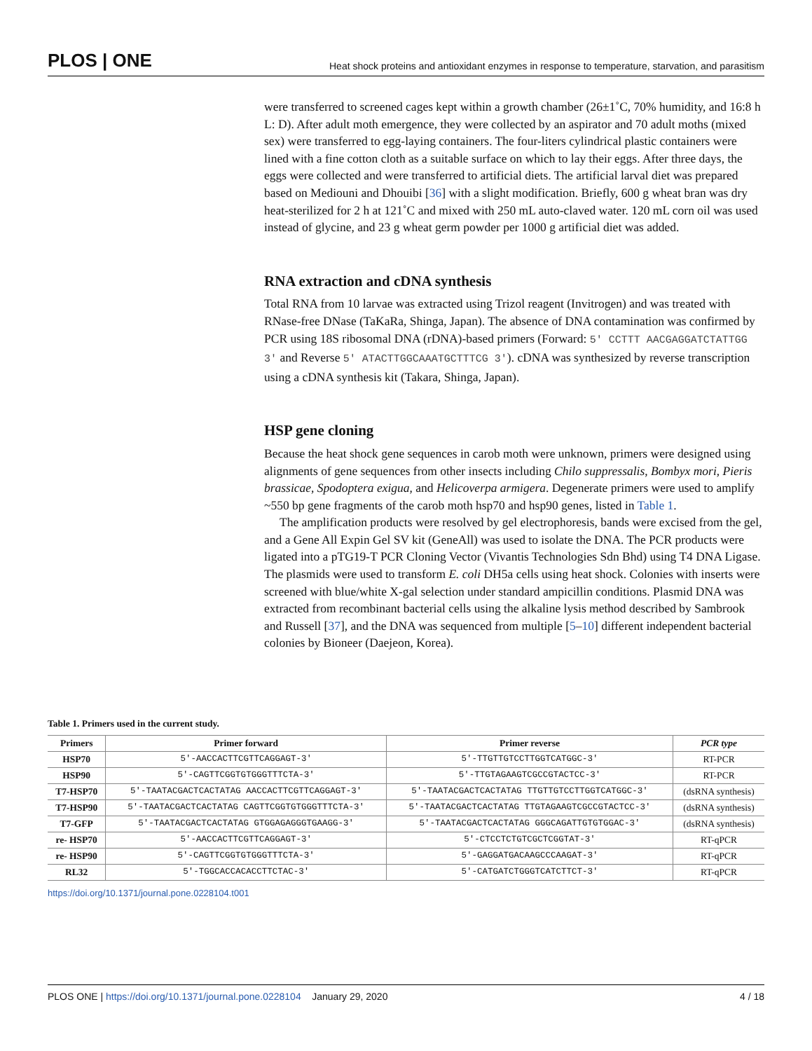PLOS | ONE Heat shock proteins and antioxidant enzymes in response to temperature, starvation, and parasitism
were transferred to screened cages kept within a growth chamber (26±1˚C, 70% humidity, and 16:8 h L: D). After adult moth emergence, they were collected by an aspirator and 70 adult moths (mixed sex) were transferred to egg-laying containers. The four-liters cylindrical plastic containers were lined with a fine cotton cloth as a suitable surface on which to lay their eggs. After three days, the eggs were collected and were transferred to artificial diets. The artificial larval diet was prepared based on Mediouni and Dhouibi [36] with a slight modification. Briefly, 600 g wheat bran was dry heat-sterilized for 2 h at 121˚C and mixed with 250 mL auto-claved water. 120 mL corn oil was used instead of glycine, and 23 g wheat germ powder per 1000 g artificial diet was added.
RNA extraction and cDNA synthesis
Total RNA from 10 larvae was extracted using Trizol reagent (Invitrogen) and was treated with RNase-free DNase (TaKaRa, Shinga, Japan). The absence of DNA contamination was confirmed by PCR using 18S ribosomal DNA (rDNA)-based primers (Forward: 5' CCTTT AACGAGGATCTATTGG 3' and Reverse 5' ATACTTGGCAAATGCTTTCG 3'). cDNA was synthesized by reverse transcription using a cDNA synthesis kit (Takara, Shinga, Japan).
HSP gene cloning
Because the heat shock gene sequences in carob moth were unknown, primers were designed using alignments of gene sequences from other insects including Chilo suppressalis, Bombyx mori, Pieris brassicae, Spodoptera exigua, and Helicoverpa armigera. Degenerate primers were used to amplify ~550 bp gene fragments of the carob moth hsp70 and hsp90 genes, listed in Table 1.
The amplification products were resolved by gel electrophoresis, bands were excised from the gel, and a Gene All Expin Gel SV kit (GeneAll) was used to isolate the DNA. The PCR products were ligated into a pTG19-T PCR Cloning Vector (Vivantis Technologies Sdn Bhd) using T4 DNA Ligase. The plasmids were used to transform E. coli DH5a cells using heat shock. Colonies with inserts were screened with blue/white X-gal selection under standard ampicillin conditions. Plasmid DNA was extracted from recombinant bacterial cells using the alkaline lysis method described by Sambrook and Russell [37], and the DNA was sequenced from multiple [5–10] different independent bacterial colonies by Bioneer (Daejeon, Korea).
Table 1. Primers used in the current study.
| Primers | Primer forward | Primer reverse | PCR type |
| --- | --- | --- | --- |
| HSP70 | 5'-AACCACTTCGTTCAGGAGT-3' | 5'-TTGTTGTCCTTGGTCATGGC-3' | RT-PCR |
| HSP90 | 5'-CAGTTCGGTGTGGGTTTCTA-3' | 5'-TTGTAGAAGTCGCCGTACTCC-3' | RT-PCR |
| T7-HSP70 | 5'-TAATACGACTCACTATAG AACCACTTCGTTCAGGAGT-3' | 5'-TAATACGACTCACTATAG TTGTTGTCCTTGGTCATGGC-3' | (dsRNA synthesis) |
| T7-HSP90 | 5'-TAATACGACTCACTATAG CAGTTCGGTGTGGGTTTCTA-3' | 5'-TAATACGACTCACTATAG TTGTAGAAGTCGCCGTACTCC-3' | (dsRNA synthesis) |
| T7-GFP | 5'-TAATACGACTCACTATAG GTGGAGAGGGTGAAGG-3' | 5'-TAATACGACTCACTATAG GGGCAGATTGTGTGGAC-3' | (dsRNA synthesis) |
| re- HSP70 | 5'-AACCACTTCGTTCAGGAGT-3' | 5'-CTCCTCTGTCGCTCGGTAT-3' | RT-qPCR |
| re- HSP90 | 5'-CAGTTCGGTGTGGGTTTCTA-3' | 5'-GAGGATGACAAGCCCAAGAT-3' | RT-qPCR |
| RL32 | 5'-TGGCACCACACCTTCTAC-3' | 5'-CATGATCTGGGTCATCTTCT-3' | RT-qPCR |
https://doi.org/10.1371/journal.pone.0228104.t001
PLOS ONE | https://doi.org/10.1371/journal.pone.0228104 January 29, 2020 4 / 18